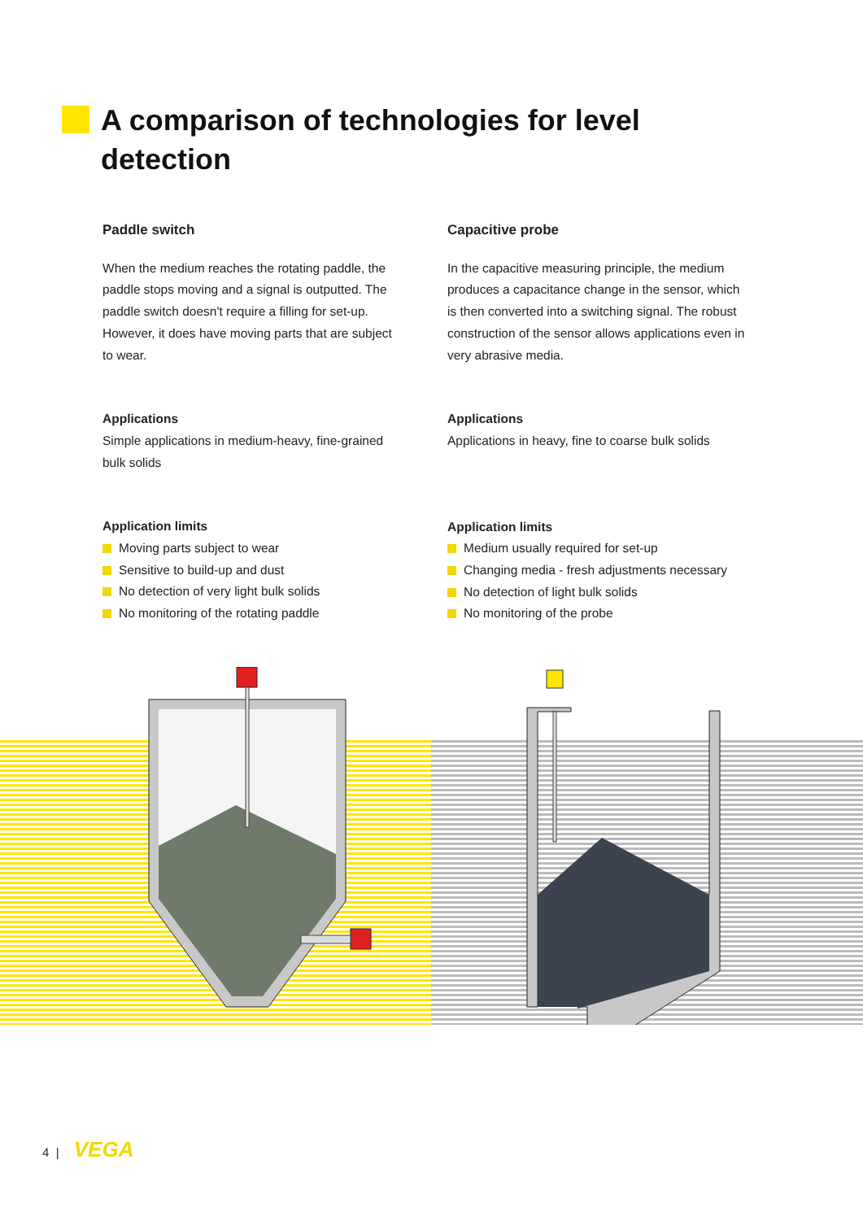A comparison of technologies for level detection
Paddle switch
When the medium reaches the rotating paddle, the paddle stops moving and a signal is outputted. The paddle switch doesn't require a filling for set-up. However, it does have moving parts that are subject to wear.
Applications
Simple applications in medium-heavy, fine-grained bulk solids
Application limits
Moving parts subject to wear
Sensitive to build-up and dust
No detection of very light bulk solids
No monitoring of the rotating paddle
Capacitive probe
In the capacitive measuring principle, the medium produces a capacitance change in the sensor, which is then converted into a switching signal. The robust construction of the sensor allows applications even in very abrasive media.
Applications
Applications in heavy, fine to coarse bulk solids
Application limits
Medium usually required for set-up
Changing media - fresh adjustments necessary
No detection of light bulk solids
No monitoring of the probe
4 | VEGA